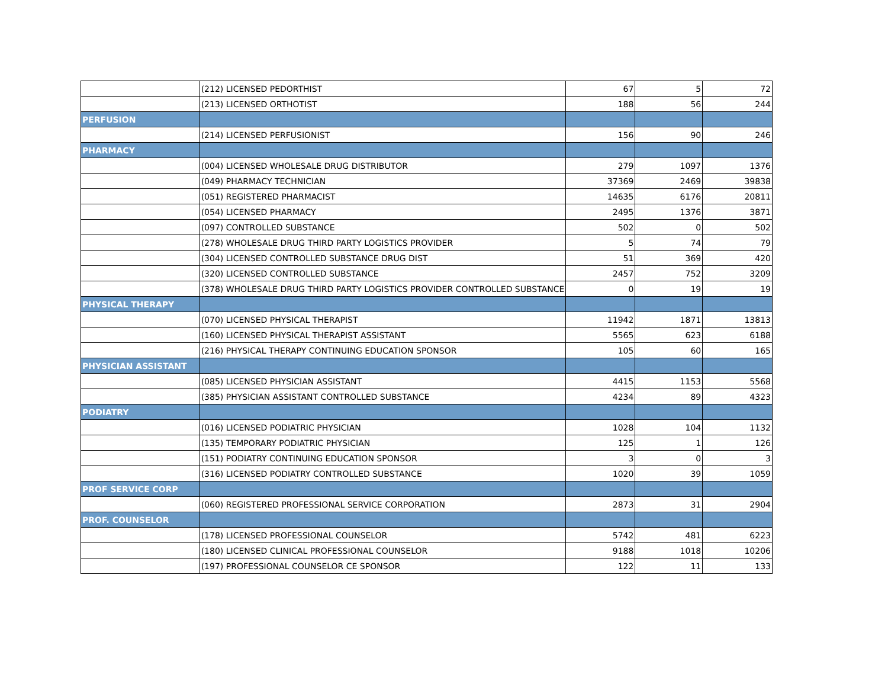| | (212) LICENSED PEDORTHIST | 67 | 5 | 72 |
| | (213) LICENSED ORTHOTIST | 188 | 56 | 244 |
| PERFUSION | | | | |
| | (214) LICENSED PERFUSIONIST | 156 | 90 | 246 |
| PHARMACY | | | | |
| | (004) LICENSED WHOLESALE DRUG DISTRIBUTOR | 279 | 1097 | 1376 |
| | (049) PHARMACY TECHNICIAN | 37369 | 2469 | 39838 |
| | (051) REGISTERED PHARMACIST | 14635 | 6176 | 20811 |
| | (054) LICENSED PHARMACY | 2495 | 1376 | 3871 |
| | (097) CONTROLLED SUBSTANCE | 502 | 0 | 502 |
| | (278) WHOLESALE DRUG THIRD PARTY LOGISTICS PROVIDER | 5 | 74 | 79 |
| | (304) LICENSED CONTROLLED SUBSTANCE DRUG DIST | 51 | 369 | 420 |
| | (320) LICENSED CONTROLLED SUBSTANCE | 2457 | 752 | 3209 |
| | (378) WHOLESALE DRUG THIRD PARTY LOGISTICS PROVIDER CONTROLLED SUBSTANCE | 0 | 19 | 19 |
| PHYSICAL THERAPY | | | | |
| | (070) LICENSED PHYSICAL THERAPIST | 11942 | 1871 | 13813 |
| | (160) LICENSED PHYSICAL THERAPIST ASSISTANT | 5565 | 623 | 6188 |
| | (216) PHYSICAL THERAPY CONTINUING EDUCATION SPONSOR | 105 | 60 | 165 |
| PHYSICIAN ASSISTANT | | | | |
| | (085) LICENSED PHYSICIAN ASSISTANT | 4415 | 1153 | 5568 |
| | (385) PHYSICIAN ASSISTANT CONTROLLED SUBSTANCE | 4234 | 89 | 4323 |
| PODIATRY | | | | |
| | (016) LICENSED PODIATRIC PHYSICIAN | 1028 | 104 | 1132 |
| | (135) TEMPORARY PODIATRIC PHYSICIAN | 125 | 1 | 126 |
| | (151) PODIATRY CONTINUING EDUCATION SPONSOR | 3 | 0 | 3 |
| | (316) LICENSED PODIATRY CONTROLLED SUBSTANCE | 1020 | 39 | 1059 |
| PROF SERVICE CORP | | | | |
| | (060) REGISTERED PROFESSIONAL SERVICE CORPORATION | 2873 | 31 | 2904 |
| PROF. COUNSELOR | | | | |
| | (178) LICENSED PROFESSIONAL COUNSELOR | 5742 | 481 | 6223 |
| | (180) LICENSED CLINICAL PROFESSIONAL COUNSELOR | 9188 | 1018 | 10206 |
| | (197) PROFESSIONAL COUNSELOR CE SPONSOR | 122 | 11 | 133 |